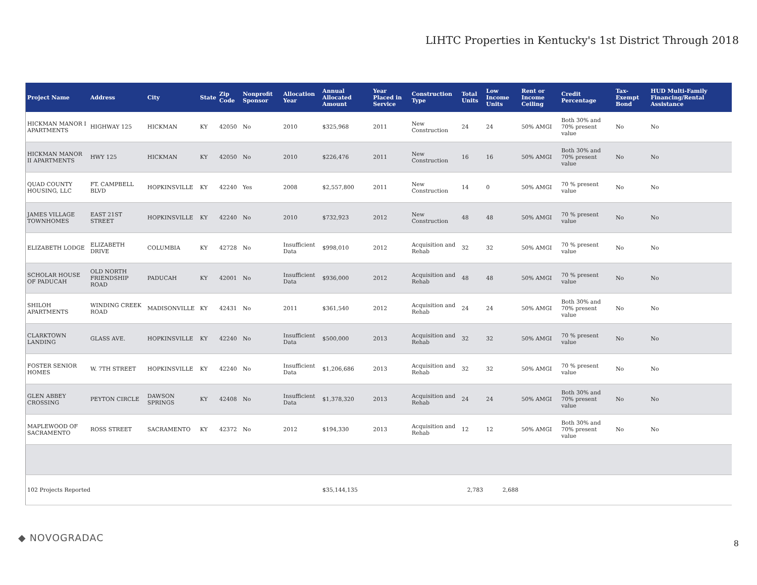LIHTC Properties in Kentucky's 1st District Through 2018
| Project Name | Address | City | State | Zip Code | Nonprofit Sponsor | Allocation Year | Annual Allocated Amount | Year Placed in Service | Construction Type | Total Units | Low Income Units | Rent or Income Ceiling | Credit Percentage | Tax-Exempt Bond | HUD Multi-Family Financing/Rental Assistance |
| --- | --- | --- | --- | --- | --- | --- | --- | --- | --- | --- | --- | --- | --- | --- | --- |
| HICKMAN MANOR I APARTMENTS | HIGHWAY 125 | HICKMAN | KY | 42050 | No | 2010 | $325,968 | 2011 | New Construction | 24 | 24 | 50% AMGI | Both 30% and 70% present value | No | No |
| HICKMAN MANOR II APARTMENTS | HWY 125 | HICKMAN | KY | 42050 | No | 2010 | $226,476 | 2011 | New Construction | 16 | 16 | 50% AMGI | Both 30% and 70% present value | No | No |
| QUAD COUNTY HOUSING, LLC | FT. CAMPBELL BLVD | HOPKINSVILLE | KY | 42240 | Yes | 2008 | $2,557,800 | 2011 | New Construction | 14 | 0 | 50% AMGI | 70 % present value | No | No |
| JAMES VILLAGE TOWNHOMES | EAST 21ST STREET | HOPKINSVILLE | KY | 42240 | No | 2010 | $732,923 | 2012 | New Construction | 48 | 48 | 50% AMGI | 70 % present value | No | No |
| ELIZABETH LODGE | ELIZABETH DRIVE | COLUMBIA | KY | 42728 | No | Insufficient Data | $998,010 | 2012 | Acquisition and Rehab | 32 | 32 | 50% AMGI | 70 % present value | No | No |
| SCHOLAR HOUSE OF PADUCAH | OLD NORTH FRIENDSHIP ROAD | PADUCAH | KY | 42001 | No | Insufficient Data | $936,000 | 2012 | Acquisition and Rehab | 48 | 48 | 50% AMGI | 70 % present value | No | No |
| SHILOH APARTMENTS | WINDING CREEK ROAD | MADISONVILLE | KY | 42431 | No | 2011 | $361,540 | 2012 | Acquisition and Rehab | 24 | 24 | 50% AMGI | Both 30% and 70% present value | No | No |
| CLARKTOWN LANDING | GLASS AVE. | HOPKINSVILLE | KY | 42240 | No | Insufficient Data | $500,000 | 2013 | Acquisition and Rehab | 32 | 32 | 50% AMGI | 70 % present value | No | No |
| FOSTER SENIOR HOMES | W. 7TH STREET | HOPKINSVILLE | KY | 42240 | No | Insufficient Data | $1,206,686 | 2013 | Acquisition and Rehab | 32 | 32 | 50% AMGI | 70 % present value | No | No |
| GLEN ABBEY CROSSING | PEYTON CIRCLE | DAWSON SPRINGS | KY | 42408 | No | Insufficient Data | $1,378,320 | 2013 | Acquisition and Rehab | 24 | 24 | 50% AMGI | Both 30% and 70% present value | No | No |
| MAPLEWOOD OF SACRAMENTO | ROSS STREET | SACRAMENTO | KY | 42372 | No | 2012 | $194,330 | 2013 | Acquisition and Rehab | 12 | 12 | 50% AMGI | Both 30% and 70% present value | No | No |
| 102 Projects Reported | | | | | | | $35,144,135 | | | 2,783 | 2,688 | | | | |
◆ NOVOGRADAC 8